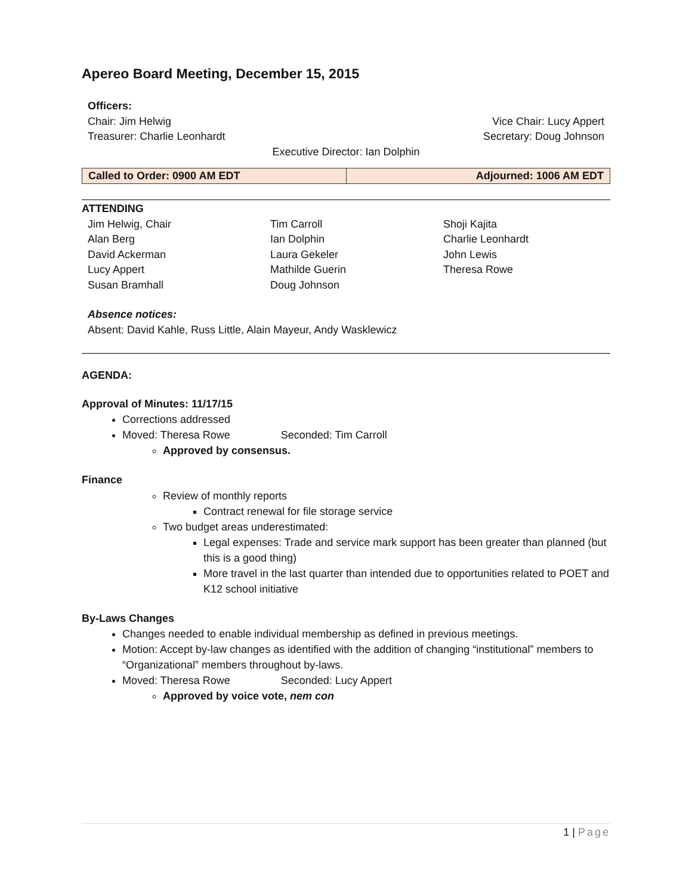Apereo Board Meeting, December 15, 2015
Officers:
Chair: Jim Helwig Vice Chair: Lucy Appert
Treasurer: Charlie Leonhardt Secretary: Doug Johnson
Executive Director: Ian Dolphin
| Called to Order: 0900 AM EDT | Adjourned: 1006 AM EDT |
ATTENDING
Jim Helwig, Chair
Alan Berg
David Ackerman
Lucy Appert
Susan Bramhall
Tim Carroll
Ian Dolphin
Laura Gekeler
Mathilde Guerin
Doug Johnson
Shoji Kajita
Charlie Leonhardt
John Lewis
Theresa Rowe
Absence notices:
Absent: David Kahle, Russ Little, Alain Mayeur, Andy Wasklewicz
AGENDA:
Approval of Minutes: 11/17/15
Corrections addressed
Moved: Theresa Rowe Seconded: Tim Carroll
Approved by consensus.
Finance
Review of monthly reports
Contract renewal for file storage service
Two budget areas underestimated:
Legal expenses: Trade and service mark support has been greater than planned (but this is a good thing)
More travel in the last quarter than intended due to opportunities related to POET and K12 school initiative
By-Laws Changes
Changes needed to enable individual membership as defined in previous meetings.
Motion: Accept by-law changes as identified with the addition of changing “institutional” members to “Organizational” members throughout by-laws.
Moved: Theresa Rowe Seconded: Lucy Appert
Approved by voice vote, nem con
1 | Page